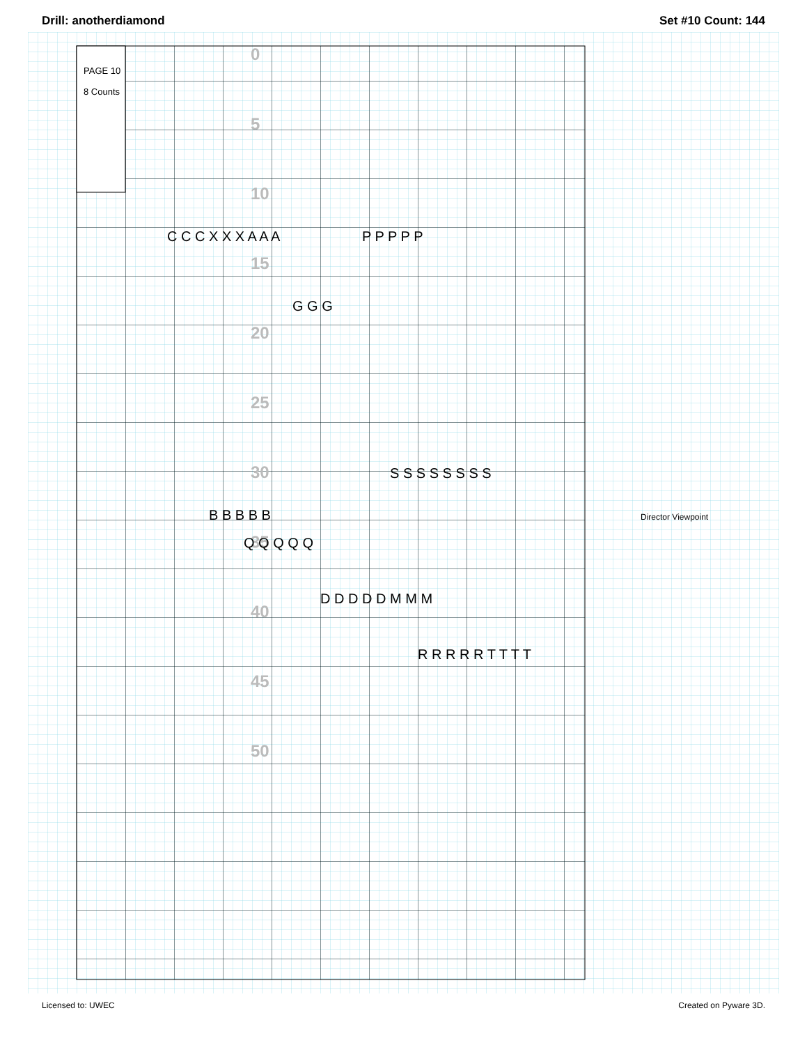Drill: anotherdiamond Set #10 Count: 144
PAGE 10
8 Counts
0
5
10
15
20
25
30
35
40
45
50
C C C X X X A A A
G G G
B B B B B
Q Q Q Q Q
S S S S S S S S
R R R R R T T T T
D D D D D M M M
P P P P P
Director Viewpoint
Licensed to: UWEC Created on Pyware 3D.